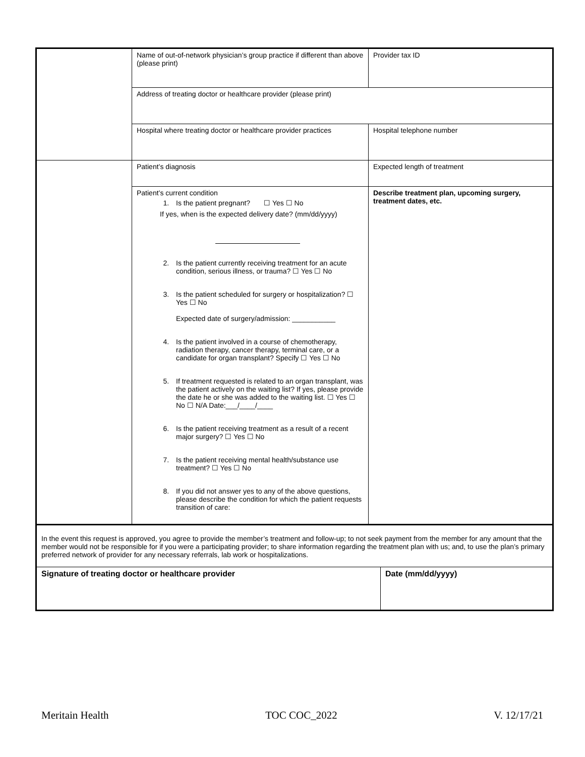| | Name of out-of-network physician’s group practice if different than above (please print) | Provider tax ID | |
| | Address of treating doctor or healthcare provider (please print) | | |
| | Hospital where treating doctor or healthcare provider practices | Hospital telephone number | |
| | Patient’s diagnosis | Expected length of treatment | |
| | Patient’s current condition 1. Is the patient pregnant? ☐ Yes ☐ No If yes, when is the expected delivery date? (mm/dd/yyyy) 2. Is the patient currently receiving treatment for an acute condition, serious illness, or trauma? ☐ Yes ☐ No 3. Is the patient scheduled for surgery or hospitalization? ☐ Yes ☐ No Expected date of surgery/admission: ___________ 4. Is the patient involved in a course of chemotherapy, radiation therapy, cancer therapy, terminal care, or a candidate for organ transplant? Specify ☐ Yes ☐ No 5. If treatment requested is related to an organ transplant, was the patient actively on the waiting list? If yes, please provide the date he or she was added to the waiting list. ☐ Yes ☐ No ☐ N/A Date:___/____/____ 6. Is the patient receiving treatment as a result of a recent major surgery? ☐ Yes ☐ No 7. Is the patient receiving mental health/substance use treatment? ☐ Yes ☐ No 8. If you did not answer yes to any of the above questions, please describe the condition for which the patient requests transition of care: | Describe treatment plan, upcoming surgery, treatment dates, etc. | |
| In the event this request is approved, you agree to provide the member’s treatment and follow-up; to not seek payment from the member for any amount that the member would not be responsible for if you were a participating provider; to share information regarding the treatment plan with us; and, to use the plan’s primary preferred network of provider for any necessary referrals, lab work or hospitalizations. | | | |
| Signature of treating doctor or healthcare provider | | | Date (mm/dd/yyyy) |
Meritain Health TOC COC_2022 V. 12/17/21